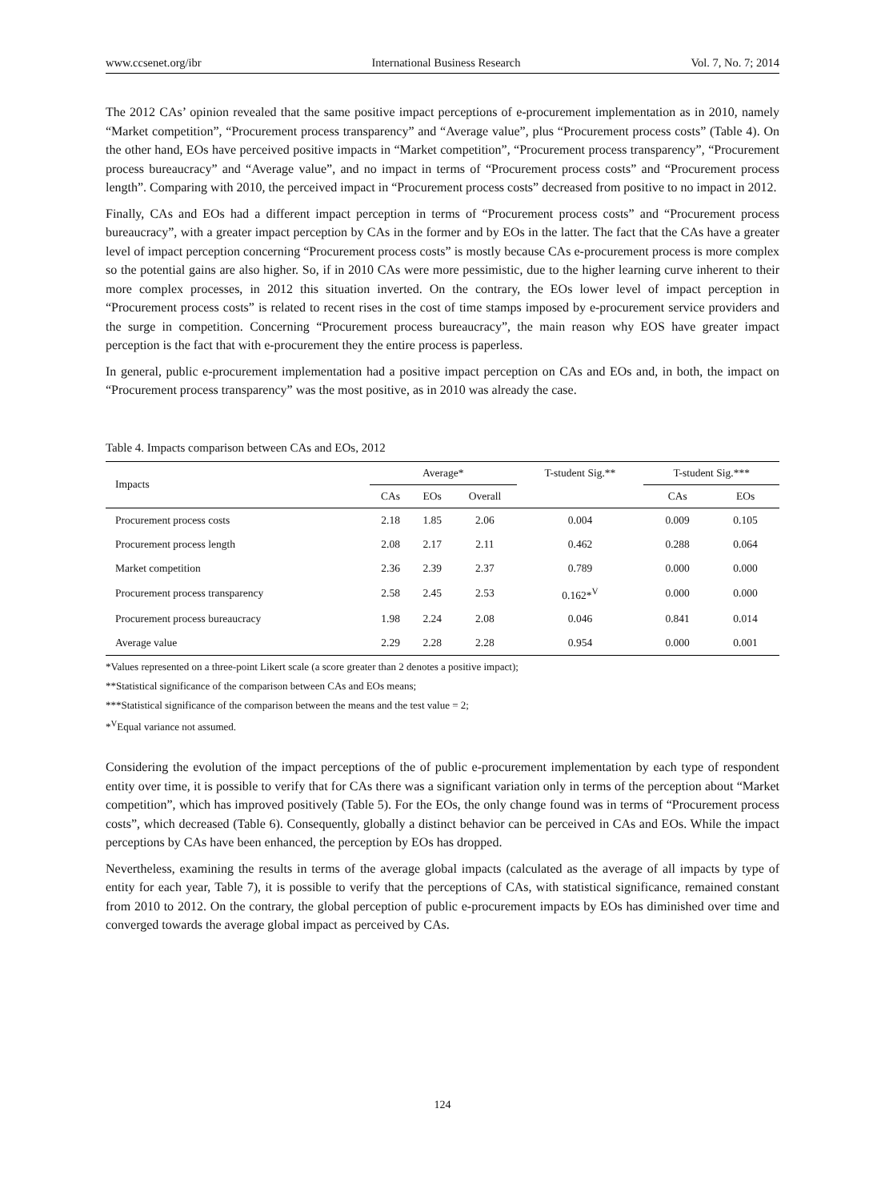www.ccsenet.org/ibr International Business Research Vol. 7, No. 7; 2014
The 2012 CAs’ opinion revealed that the same positive impact perceptions of e-procurement implementation as in 2010, namely “Market competition”, “Procurement process transparency” and “Average value”, plus “Procurement process costs” (Table 4). On the other hand, EOs have perceived positive impacts in “Market competition”, “Procurement process transparency”, “Procurement process bureaucracy” and “Average value”, and no impact in terms of “Procurement process costs” and “Procurement process length”. Comparing with 2010, the perceived impact in “Procurement process costs” decreased from positive to no impact in 2012.
Finally, CAs and EOs had a different impact perception in terms of “Procurement process costs” and “Procurement process bureaucracy”, with a greater impact perception by CAs in the former and by EOs in the latter. The fact that the CAs have a greater level of impact perception concerning “Procurement process costs” is mostly because CAs e-procurement process is more complex so the potential gains are also higher. So, if in 2010 CAs were more pessimistic, due to the higher learning curve inherent to their more complex processes, in 2012 this situation inverted. On the contrary, the EOs lower level of impact perception in “Procurement process costs” is related to recent rises in the cost of time stamps imposed by e-procurement service providers and the surge in competition. Concerning “Procurement process bureaucracy”, the main reason why EOS have greater impact perception is the fact that with e-procurement they the entire process is paperless.
In general, public e-procurement implementation had a positive impact perception on CAs and EOs and, in both, the impact on “Procurement process transparency” was the most positive, as in 2010 was already the case.
Table 4. Impacts comparison between CAs and EOs, 2012
| Impacts | Average* | | | T-student Sig.** | T-student Sig.*** | |
| --- | --- | --- | --- | --- | --- | --- |
| | CAs | EOs | Overall | | CAs | EOs |
| Procurement process costs | 2.18 | 1.85 | 2.06 | 0.004 | 0.009 | 0.105 |
| Procurement process length | 2.08 | 2.17 | 2.11 | 0.462 | 0.288 | 0.064 |
| Market competition | 2.36 | 2.39 | 2.37 | 0.789 | 0.000 | 0.000 |
| Procurement process transparency | 2.58 | 2.45 | 2.53 | 0.162*<sup>V</sup> | 0.000 | 0.000 |
| Procurement process bureaucracy | 1.98 | 2.24 | 2.08 | 0.046 | 0.841 | 0.014 |
| Average value | 2.29 | 2.28 | 2.28 | 0.954 | 0.000 | 0.001 |
*Values represented on a three-point Likert scale (a score greater than 2 denotes a positive impact);
**Statistical significance of the comparison between CAs and EOs means;
***Statistical significance of the comparison between the means and the test value = 2;
*<sup>V</sup>Equal variance not assumed.
Considering the evolution of the impact perceptions of the of public e-procurement implementation by each type of respondent entity over time, it is possible to verify that for CAs there was a significant variation only in terms of the perception about “Market competition”, which has improved positively (Table 5). For the EOs, the only change found was in terms of “Procurement process costs”, which decreased (Table 6). Consequently, globally a distinct behavior can be perceived in CAs and EOs. While the impact perceptions by CAs have been enhanced, the perception by EOs has dropped.
Nevertheless, examining the results in terms of the average global impacts (calculated as the average of all impacts by type of entity for each year, Table 7), it is possible to verify that the perceptions of CAs, with statistical significance, remained constant from 2010 to 2012. On the contrary, the global perception of public e-procurement impacts by EOs has diminished over time and converged towards the average global impact as perceived by CAs.
124